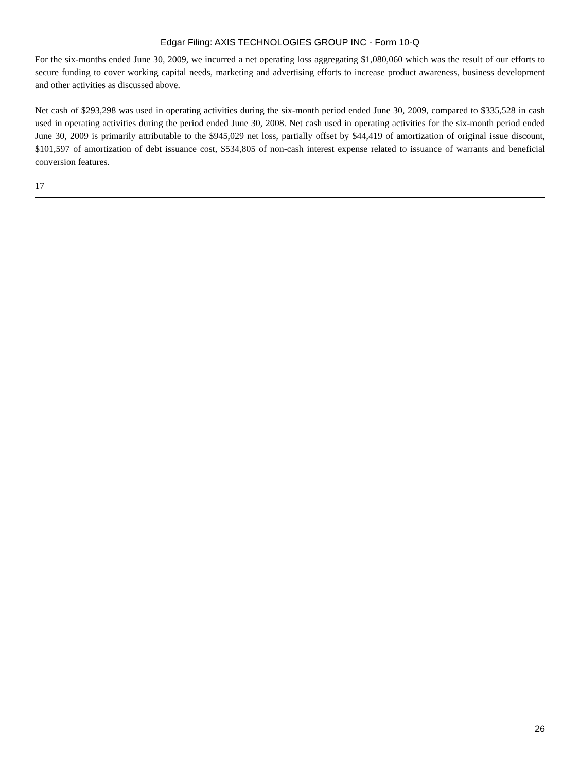Edgar Filing: AXIS TECHNOLOGIES GROUP INC - Form 10-Q
For the six-months ended June 30, 2009, we incurred a net operating loss aggregating $1,080,060 which was the result of our efforts to secure funding to cover working capital needs, marketing and advertising efforts to increase product awareness, business development and other activities as discussed above.
Net cash of $293,298 was used in operating activities during the six-month period ended June 30, 2009, compared to $335,528 in cash used in operating activities during the period ended June 30, 2008. Net cash used in operating activities for the six-month period ended June 30, 2009 is primarily attributable to the $945,029 net loss, partially offset by $44,419 of amortization of original issue discount, $101,597 of amortization of debt issuance cost, $534,805 of non-cash interest expense related to issuance of warrants and beneficial conversion features.
17
26